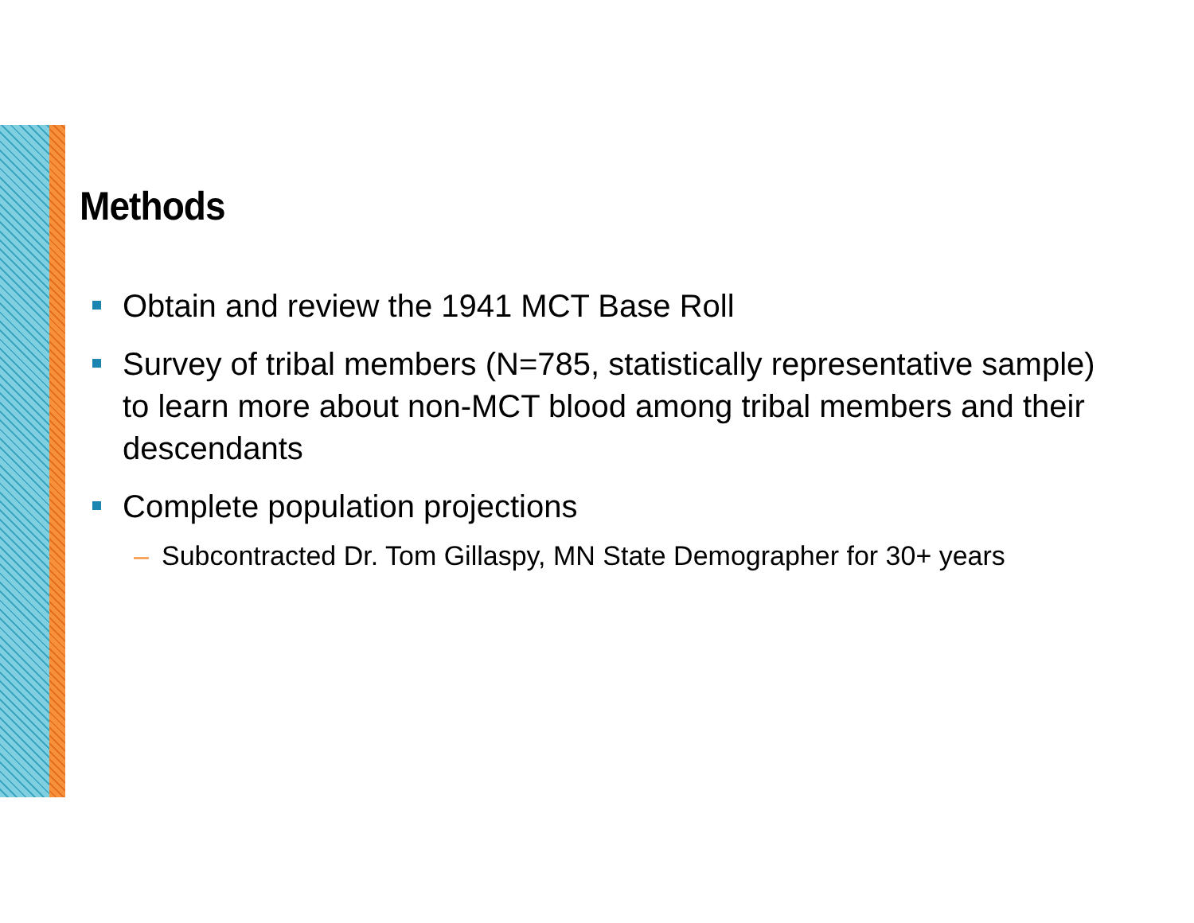Methods
Obtain and review the 1941 MCT Base Roll
Survey of tribal members (N=785, statistically representative sample) to learn more about non-MCT blood among tribal members and their descendants
Complete population projections
– Subcontracted Dr. Tom Gillaspy, MN State Demographer for 30+ years